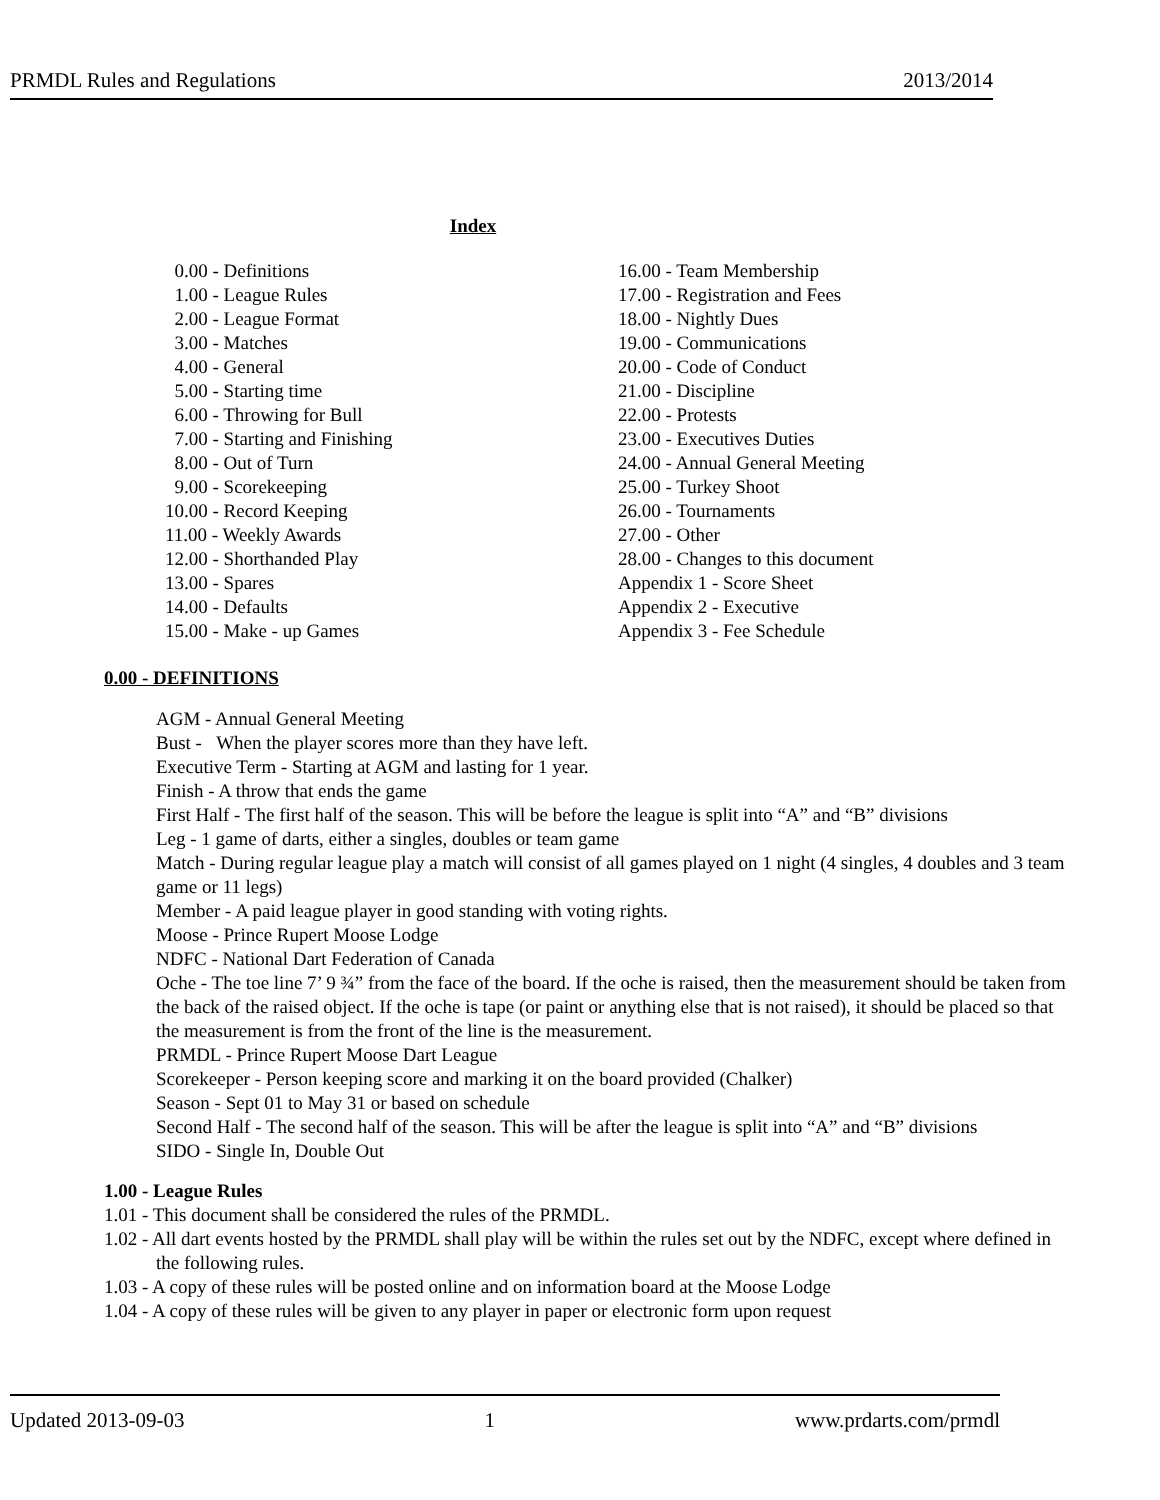PRMDL Rules and Regulations 2013/2014
Index
0.00 - Definitions
1.00 - League Rules
2.00 - League Format
3.00 - Matches
4.00 - General
5.00 - Starting time
6.00 - Throwing for Bull
7.00 - Starting and Finishing
8.00 - Out of Turn
9.00 - Scorekeeping
10.00 - Record Keeping
11.00 - Weekly Awards
12.00 - Shorthanded Play
13.00 - Spares
14.00 - Defaults
15.00 - Make - up Games
16.00 - Team Membership
17.00 - Registration and Fees
18.00 - Nightly Dues
19.00 - Communications
20.00 - Code of Conduct
21.00 - Discipline
22.00 - Protests
23.00 - Executives Duties
24.00 - Annual General Meeting
25.00 - Turkey Shoot
26.00 - Tournaments
27.00 - Other
28.00 - Changes to this document
Appendix 1 - Score Sheet
Appendix 2 - Executive
Appendix 3 - Fee Schedule
0.00 - DEFINITIONS
AGM - Annual General Meeting
Bust - When the player scores more than they have left.
Executive Term - Starting at AGM and lasting for 1 year.
Finish - A throw that ends the game
First Half - The first half of the season. This will be before the league is split into “A” and “B” divisions
Leg - 1 game of darts, either a singles, doubles or team game
Match - During regular league play a match will consist of all games played on 1 night (4 singles, 4 doubles and 3 team game or 11 legs)
Member - A paid league player in good standing with voting rights.
Moose - Prince Rupert Moose Lodge
NDFC - National Dart Federation of Canada
Oche - The toe line 7’ 9 ¾” from the face of the board. If the oche is raised, then the measurement should be taken from the back of the raised object. If the oche is tape (or paint or anything else that is not raised), it should be placed so that the measurement is from the front of the line is the measurement.
PRMDL - Prince Rupert Moose Dart League
Scorekeeper - Person keeping score and marking it on the board provided (Chalker)
Season - Sept 01 to May 31 or based on schedule
Second Half - The second half of the season. This will be after the league is split into “A” and “B” divisions
SIDO - Single In, Double Out
1.00 - League Rules
1.01 - This document shall be considered the rules of the PRMDL.
1.02 - All dart events hosted by the PRMDL shall play will be within the rules set out by the NDFC, except where defined in the following rules.
1.03 - A copy of these rules will be posted online and on information board at the Moose Lodge
1.04 - A copy of these rules will be given to any player in paper or electronic form upon request
Updated 2013-09-03 1 www.prdarts.com/prmdl